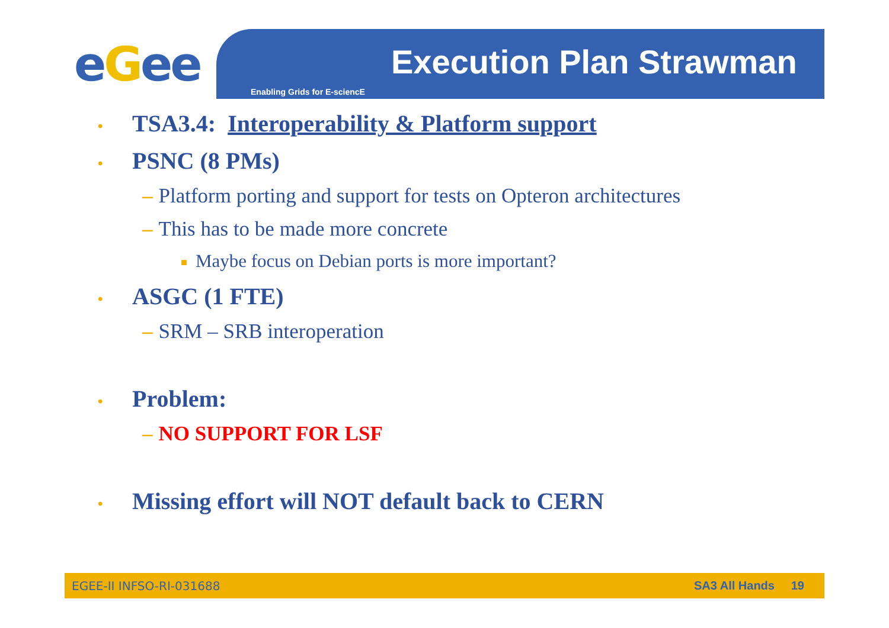eGee Execution Plan Strawman
Enabling Grids for E-sciencE
• TSA3.4: Interoperability & Platform support
• PSNC (8 PMs)
– Platform porting and support for tests on Opteron architectures
– This has to be made more concrete
■ Maybe focus on Debian ports is more important?
• ASGC (1 FTE)
– SRM – SRB interoperation
• Problem:
– NO SUPPORT FOR LSF
• Missing effort will NOT default back to CERN
EGEE-II INFSO-RI-031688 SA3 All Hands 19